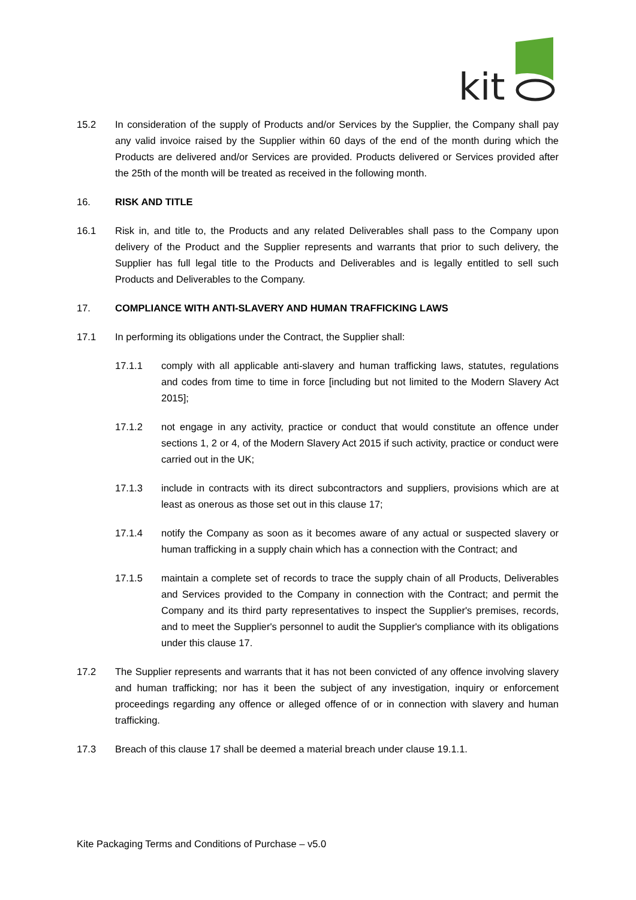kit
15.2 In consideration of the supply of Products and/or Services by the Supplier, the Company shall pay any valid invoice raised by the Supplier within 60 days of the end of the month during which the Products are delivered and/or Services are provided. Products delivered or Services provided after the 25th of the month will be treated as received in the following month.
16. RISK AND TITLE
16.1 Risk in, and title to, the Products and any related Deliverables shall pass to the Company upon delivery of the Product and the Supplier represents and warrants that prior to such delivery, the Supplier has full legal title to the Products and Deliverables and is legally entitled to sell such Products and Deliverables to the Company.
17. COMPLIANCE WITH ANTI-SLAVERY AND HUMAN TRAFFICKING LAWS
17.1 In performing its obligations under the Contract, the Supplier shall:
17.1.1 comply with all applicable anti-slavery and human trafficking laws, statutes, regulations and codes from time to time in force [including but not limited to the Modern Slavery Act 2015];
17.1.2 not engage in any activity, practice or conduct that would constitute an offence under sections 1, 2 or 4, of the Modern Slavery Act 2015 if such activity, practice or conduct were carried out in the UK;
17.1.3 include in contracts with its direct subcontractors and suppliers, provisions which are at least as onerous as those set out in this clause 17;
17.1.4 notify the Company as soon as it becomes aware of any actual or suspected slavery or human trafficking in a supply chain which has a connection with the Contract; and
17.1.5 maintain a complete set of records to trace the supply chain of all Products, Deliverables and Services provided to the Company in connection with the Contract; and permit the Company and its third party representatives to inspect the Supplier's premises, records, and to meet the Supplier's personnel to audit the Supplier's compliance with its obligations under this clause 17.
17.2 The Supplier represents and warrants that it has not been convicted of any offence involving slavery and human trafficking; nor has it been the subject of any investigation, inquiry or enforcement proceedings regarding any offence or alleged offence of or in connection with slavery and human trafficking.
17.3 Breach of this clause 17 shall be deemed a material breach under clause 19.1.1.
Kite Packaging Terms and Conditions of Purchase – v5.0